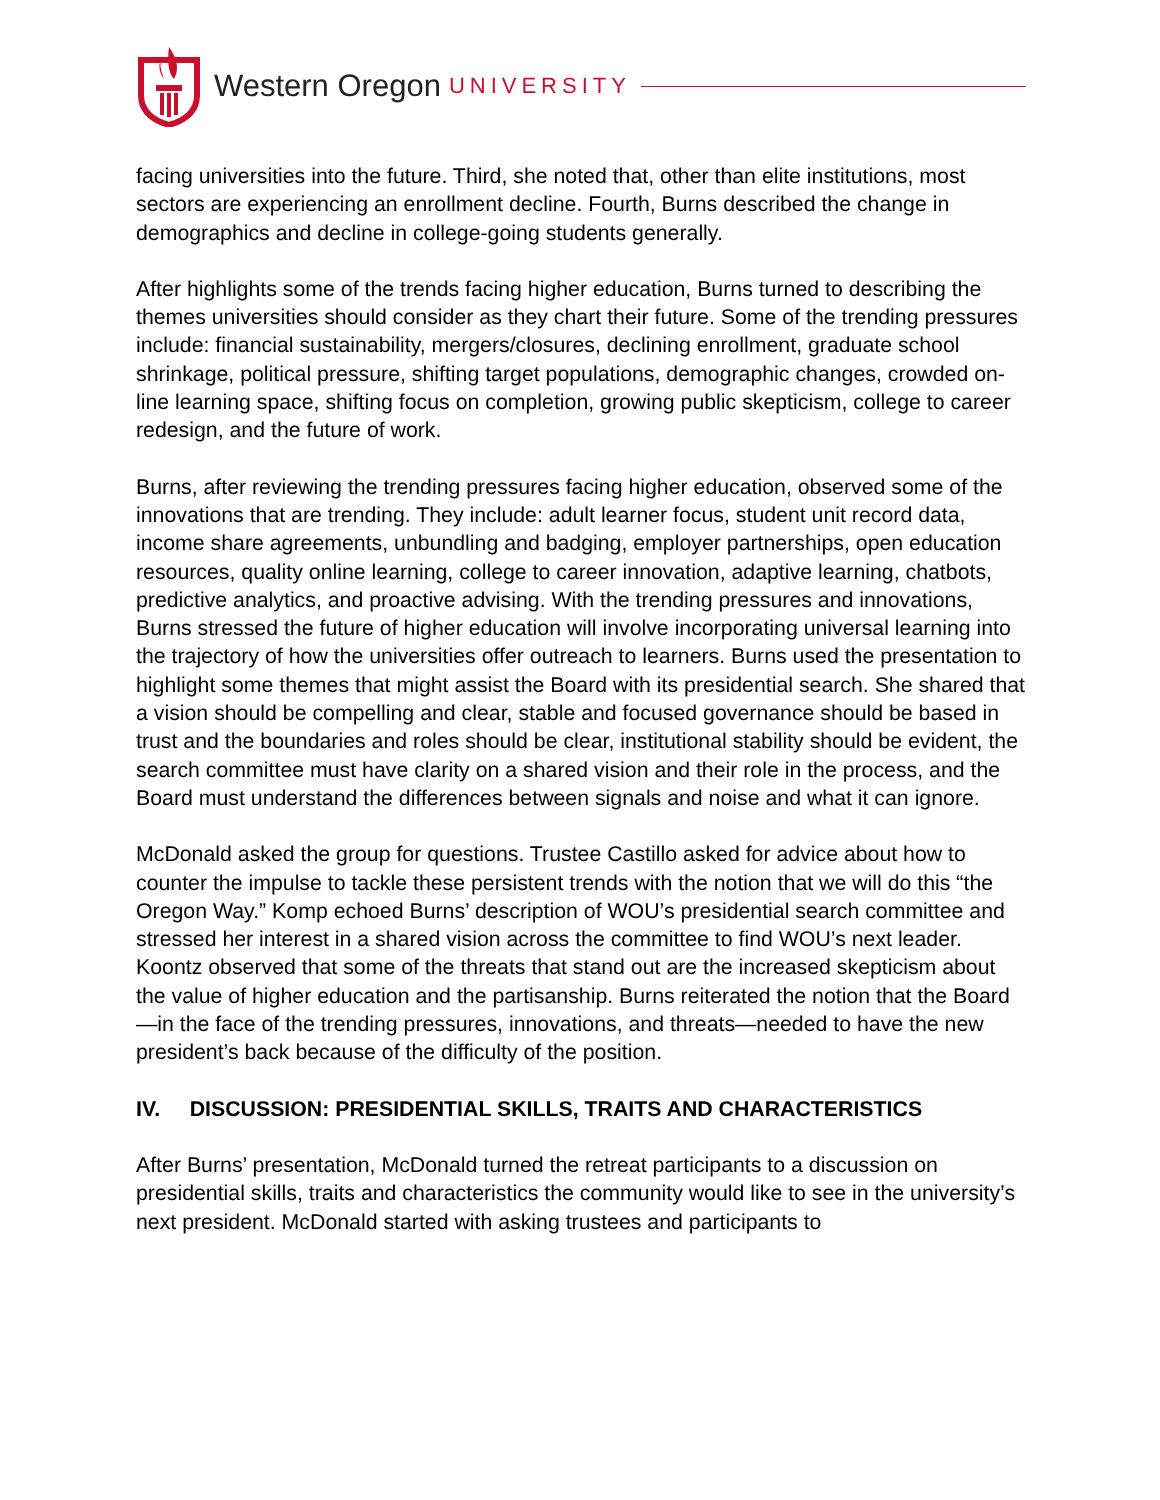Western Oregon UNIVERSITY
facing universities into the future. Third, she noted that, other than elite institutions, most sectors are experiencing an enrollment decline. Fourth, Burns described the change in demographics and decline in college-going students generally.
After highlights some of the trends facing higher education, Burns turned to describing the themes universities should consider as they chart their future. Some of the trending pressures include: financial sustainability, mergers/closures, declining enrollment, graduate school shrinkage, political pressure, shifting target populations, demographic changes, crowded on-line learning space, shifting focus on completion, growing public skepticism, college to career redesign, and the future of work.
Burns, after reviewing the trending pressures facing higher education, observed some of the innovations that are trending. They include: adult learner focus, student unit record data, income share agreements, unbundling and badging, employer partnerships, open education resources, quality online learning, college to career innovation, adaptive learning, chatbots, predictive analytics, and proactive advising. With the trending pressures and innovations, Burns stressed the future of higher education will involve incorporating universal learning into the trajectory of how the universities offer outreach to learners. Burns used the presentation to highlight some themes that might assist the Board with its presidential search. She shared that a vision should be compelling and clear, stable and focused governance should be based in trust and the boundaries and roles should be clear, institutional stability should be evident, the search committee must have clarity on a shared vision and their role in the process, and the Board must understand the differences between signals and noise and what it can ignore.
McDonald asked the group for questions. Trustee Castillo asked for advice about how to counter the impulse to tackle these persistent trends with the notion that we will do this “the Oregon Way.” Komp echoed Burns’ description of WOU’s presidential search committee and stressed her interest in a shared vision across the committee to find WOU’s next leader. Koontz observed that some of the threats that stand out are the increased skepticism about the value of higher education and the partisanship. Burns reiterated the notion that the Board—in the face of the trending pressures, innovations, and threats—needed to have the new president’s back because of the difficulty of the position.
IV. DISCUSSION: PRESIDENTIAL SKILLS, TRAITS AND CHARACTERISTICS
After Burns’ presentation, McDonald turned the retreat participants to a discussion on presidential skills, traits and characteristics the community would like to see in the university’s next president. McDonald started with asking trustees and participants to